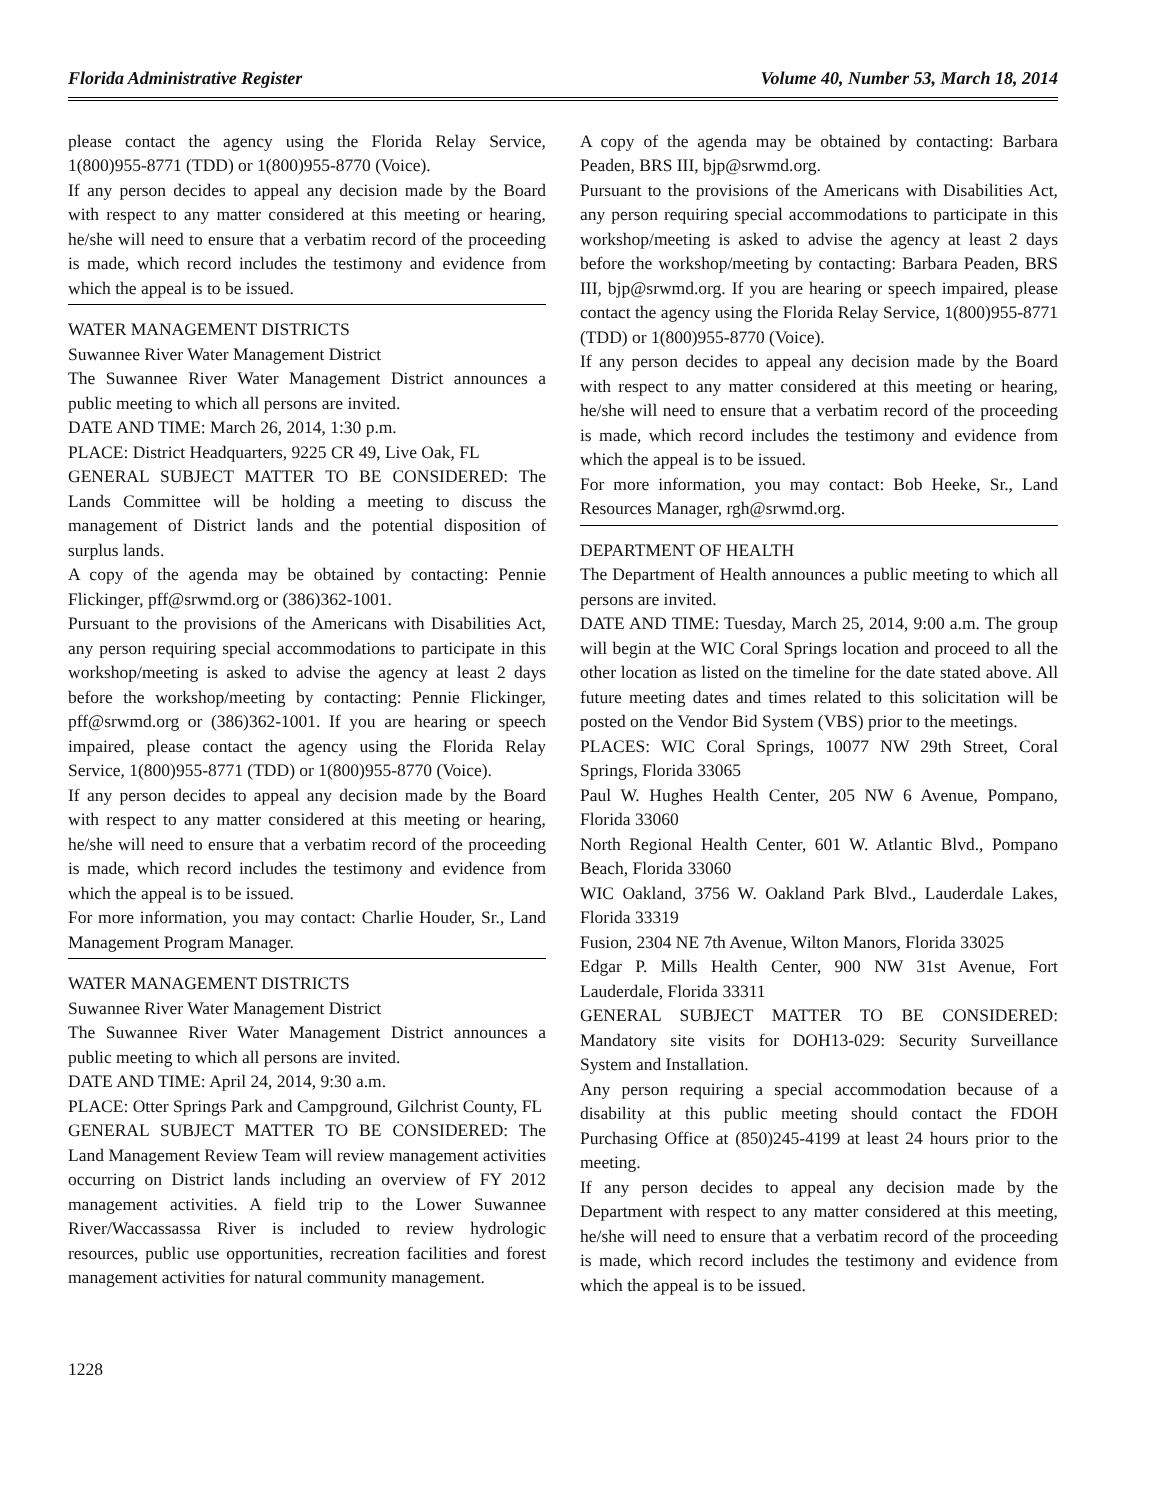Florida Administrative Register Volume 40, Number 53, March 18, 2014
please contact the agency using the Florida Relay Service, 1(800)955-8771 (TDD) or 1(800)955-8770 (Voice).
If any person decides to appeal any decision made by the Board with respect to any matter considered at this meeting or hearing, he/she will need to ensure that a verbatim record of the proceeding is made, which record includes the testimony and evidence from which the appeal is to be issued.
WATER MANAGEMENT DISTRICTS
Suwannee River Water Management District
The Suwannee River Water Management District announces a public meeting to which all persons are invited.
DATE AND TIME: March 26, 2014, 1:30 p.m.
PLACE: District Headquarters, 9225 CR 49, Live Oak, FL
GENERAL SUBJECT MATTER TO BE CONSIDERED: The Lands Committee will be holding a meeting to discuss the management of District lands and the potential disposition of surplus lands.
A copy of the agenda may be obtained by contacting: Pennie Flickinger, pff@srwmd.org or (386)362-1001.
Pursuant to the provisions of the Americans with Disabilities Act, any person requiring special accommodations to participate in this workshop/meeting is asked to advise the agency at least 2 days before the workshop/meeting by contacting: Pennie Flickinger, pff@srwmd.org or (386)362-1001. If you are hearing or speech impaired, please contact the agency using the Florida Relay Service, 1(800)955-8771 (TDD) or 1(800)955-8770 (Voice).
If any person decides to appeal any decision made by the Board with respect to any matter considered at this meeting or hearing, he/she will need to ensure that a verbatim record of the proceeding is made, which record includes the testimony and evidence from which the appeal is to be issued.
For more information, you may contact: Charlie Houder, Sr., Land Management Program Manager.
WATER MANAGEMENT DISTRICTS
Suwannee River Water Management District
The Suwannee River Water Management District announces a public meeting to which all persons are invited.
DATE AND TIME: April 24, 2014, 9:30 a.m.
PLACE: Otter Springs Park and Campground, Gilchrist County, FL
GENERAL SUBJECT MATTER TO BE CONSIDERED: The Land Management Review Team will review management activities occurring on District lands including an overview of FY 2012 management activities. A field trip to the Lower Suwannee River/Waccassassa River is included to review hydrologic resources, public use opportunities, recreation facilities and forest management activities for natural community management.
A copy of the agenda may be obtained by contacting: Barbara Peaden, BRS III, bjp@srwmd.org.
Pursuant to the provisions of the Americans with Disabilities Act, any person requiring special accommodations to participate in this workshop/meeting is asked to advise the agency at least 2 days before the workshop/meeting by contacting: Barbara Peaden, BRS III, bjp@srwmd.org. If you are hearing or speech impaired, please contact the agency using the Florida Relay Service, 1(800)955-8771 (TDD) or 1(800)955-8770 (Voice).
If any person decides to appeal any decision made by the Board with respect to any matter considered at this meeting or hearing, he/she will need to ensure that a verbatim record of the proceeding is made, which record includes the testimony and evidence from which the appeal is to be issued.
For more information, you may contact: Bob Heeke, Sr., Land Resources Manager, rgh@srwmd.org.
DEPARTMENT OF HEALTH
The Department of Health announces a public meeting to which all persons are invited.
DATE AND TIME: Tuesday, March 25, 2014, 9:00 a.m. The group will begin at the WIC Coral Springs location and proceed to all the other location as listed on the timeline for the date stated above. All future meeting dates and times related to this solicitation will be posted on the Vendor Bid System (VBS) prior to the meetings.
PLACES: WIC Coral Springs, 10077 NW 29th Street, Coral Springs, Florida 33065
Paul W. Hughes Health Center, 205 NW 6 Avenue, Pompano, Florida 33060
North Regional Health Center, 601 W. Atlantic Blvd., Pompano Beach, Florida 33060
WIC Oakland, 3756 W. Oakland Park Blvd., Lauderdale Lakes, Florida 33319
Fusion, 2304 NE 7th Avenue, Wilton Manors, Florida 33025
Edgar P. Mills Health Center, 900 NW 31st Avenue, Fort Lauderdale, Florida 33311
GENERAL SUBJECT MATTER TO BE CONSIDERED: Mandatory site visits for DOH13-029: Security Surveillance System and Installation.
Any person requiring a special accommodation because of a disability at this public meeting should contact the FDOH Purchasing Office at (850)245-4199 at least 24 hours prior to the meeting.
If any person decides to appeal any decision made by the Department with respect to any matter considered at this meeting, he/she will need to ensure that a verbatim record of the proceeding is made, which record includes the testimony and evidence from which the appeal is to be issued.
1228